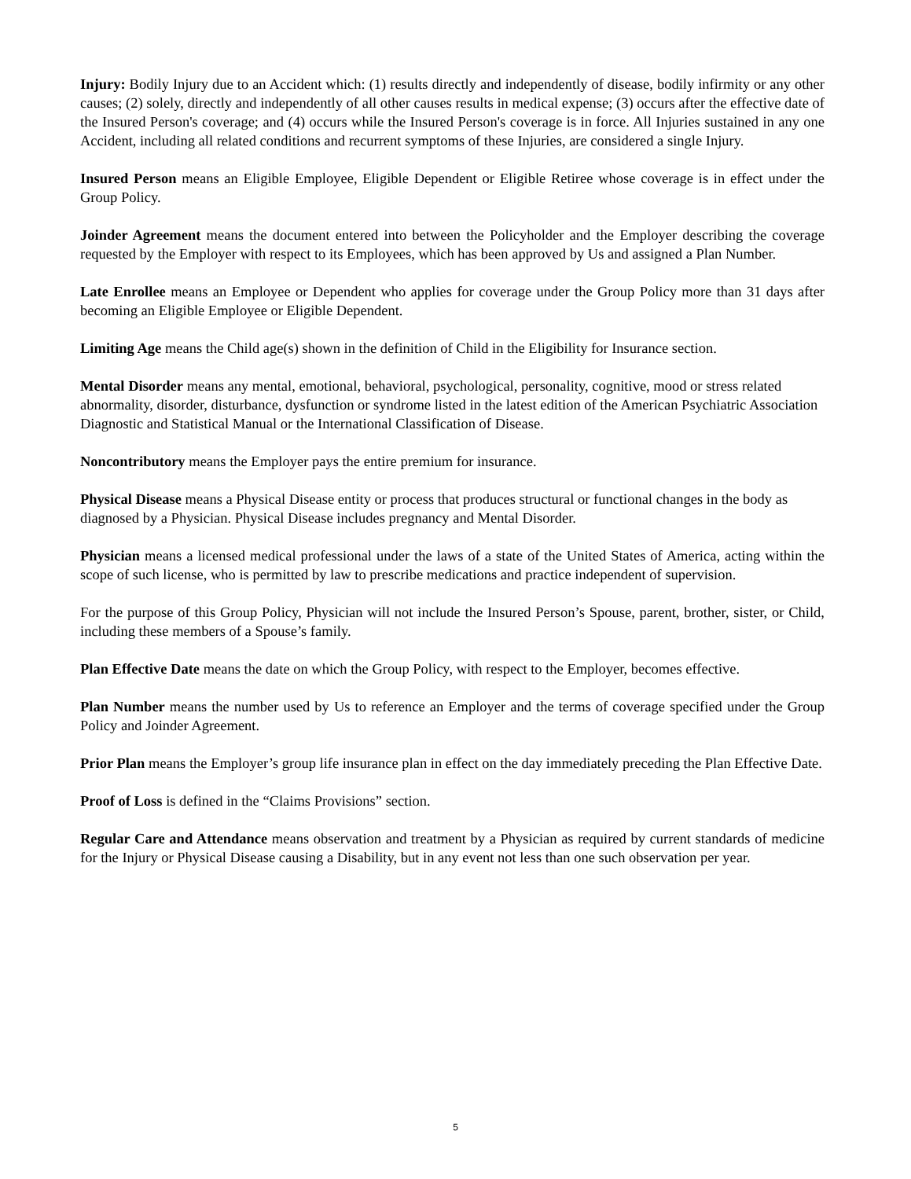Injury: Bodily Injury due to an Accident which: (1) results directly and independently of disease, bodily infirmity or any other causes; (2) solely, directly and independently of all other causes results in medical expense; (3) occurs after the effective date of the Insured Person's coverage; and (4) occurs while the Insured Person's coverage is in force. All Injuries sustained in any one Accident, including all related conditions and recurrent symptoms of these Injuries, are considered a single Injury.
Insured Person means an Eligible Employee, Eligible Dependent or Eligible Retiree whose coverage is in effect under the Group Policy.
Joinder Agreement means the document entered into between the Policyholder and the Employer describing the coverage requested by the Employer with respect to its Employees, which has been approved by Us and assigned a Plan Number.
Late Enrollee means an Employee or Dependent who applies for coverage under the Group Policy more than 31 days after becoming an Eligible Employee or Eligible Dependent.
Limiting Age means the Child age(s) shown in the definition of Child in the Eligibility for Insurance section.
Mental Disorder means any mental, emotional, behavioral, psychological, personality, cognitive, mood or stress related abnormality, disorder, disturbance, dysfunction or syndrome listed in the latest edition of the American Psychiatric Association Diagnostic and Statistical Manual or the International Classification of Disease.
Noncontributory means the Employer pays the entire premium for insurance.
Physical Disease means a Physical Disease entity or process that produces structural or functional changes in the body as diagnosed by a Physician. Physical Disease includes pregnancy and Mental Disorder.
Physician means a licensed medical professional under the laws of a state of the United States of America, acting within the scope of such license, who is permitted by law to prescribe medications and practice independent of supervision.
For the purpose of this Group Policy, Physician will not include the Insured Person’s Spouse, parent, brother, sister, or Child, including these members of a Spouse’s family.
Plan Effective Date means the date on which the Group Policy, with respect to the Employer, becomes effective.
Plan Number means the number used by Us to reference an Employer and the terms of coverage specified under the Group Policy and Joinder Agreement.
Prior Plan means the Employer’s group life insurance plan in effect on the day immediately preceding the Plan Effective Date.
Proof of Loss is defined in the “Claims Provisions” section.
Regular Care and Attendance means observation and treatment by a Physician as required by current standards of medicine for the Injury or Physical Disease causing a Disability, but in any event not less than one such observation per year.
5